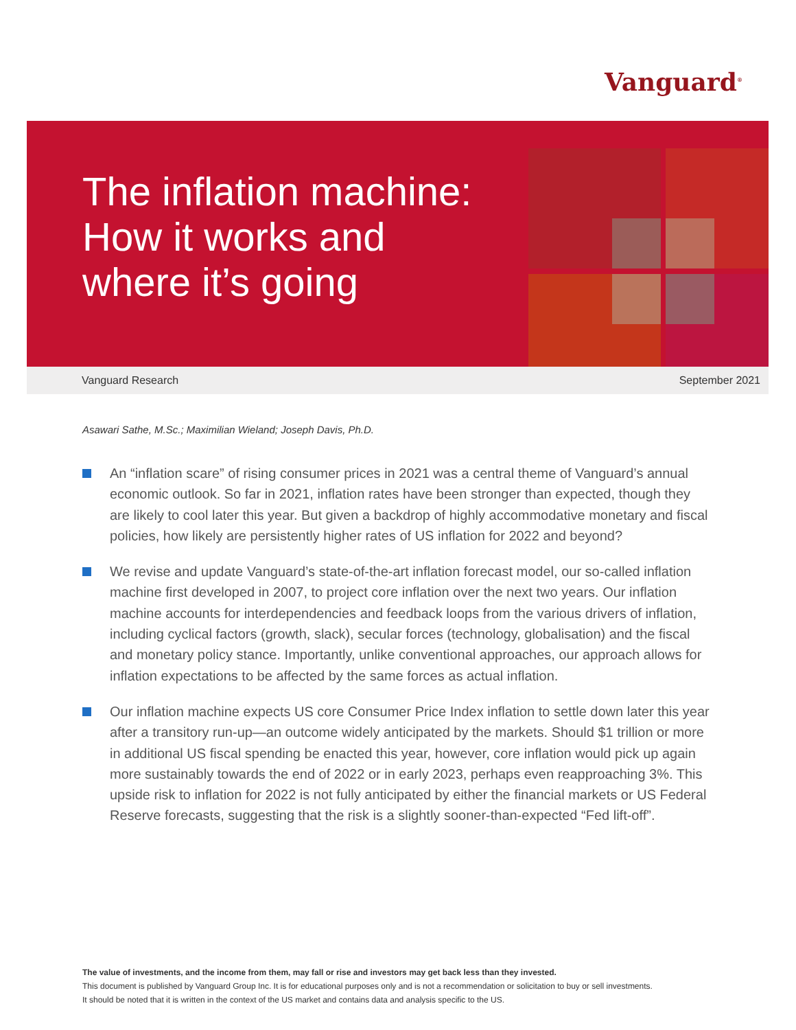Vanguard<sup>®</sup>
The inflation machine:
How it works and
where it’s going
Vanguard Research September 2021
Asawari Sathe, M.Sc.; Maximilian Wieland; Joseph Davis, Ph.D.
An “inflation scare” of rising consumer prices in 2021 was a central theme of Vanguard’s annual economic outlook. So far in 2021, inflation rates have been stronger than expected, though they are likely to cool later this year. But given a backdrop of highly accommodative monetary and fiscal policies, how likely are persistently higher rates of US inflation for 2022 and beyond?
We revise and update Vanguard’s state-of-the-art inflation forecast model, our so-called inflation machine first developed in 2007, to project core inflation over the next two years. Our inflation machine accounts for interdependencies and feedback loops from the various drivers of inflation, including cyclical factors (growth, slack), secular forces (technology, globalisation) and the fiscal and monetary policy stance. Importantly, unlike conventional approaches, our approach allows for inflation expectations to be affected by the same forces as actual inflation.
Our inflation machine expects US core Consumer Price Index inflation to settle down later this year after a transitory run-up—an outcome widely anticipated by the markets. Should $1 trillion or more in additional US fiscal spending be enacted this year, however, core inflation would pick up again more sustainably towards the end of 2022 or in early 2023, perhaps even reapproaching 3%. This upside risk to inflation for 2022 is not fully anticipated by either the financial markets or US Federal Reserve forecasts, suggesting that the risk is a slightly sooner-than-expected “Fed lift-off”.
The value of investments, and the income from them, may fall or rise and investors may get back less than they invested.
This document is published by Vanguard Group Inc. It is for educational purposes only and is not a recommendation or solicitation to buy or sell investments.
It should be noted that it is written in the context of the US market and contains data and analysis specific to the US.